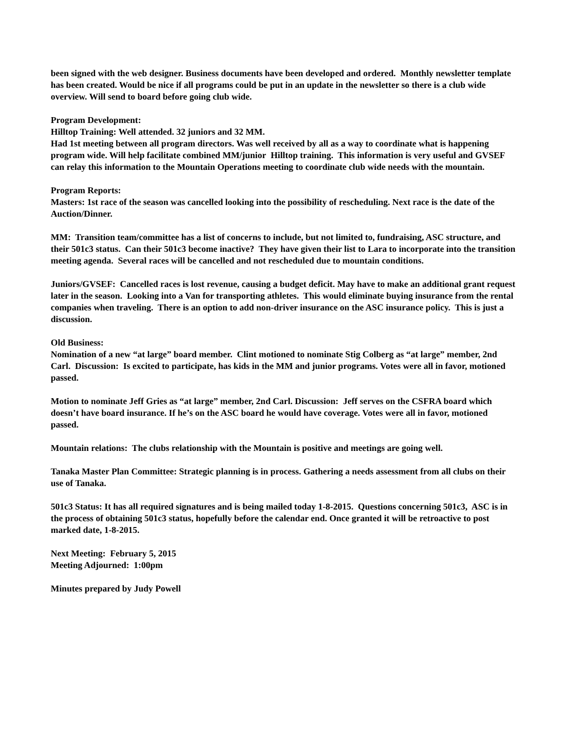been signed with the web designer. Business documents have been developed and ordered. Monthly newsletter template has been created. Would be nice if all programs could be put in an update in the newsletter so there is a club wide overview. Will send to board before going club wide.
Program Development:
Hilltop Training: Well attended. 32 juniors and 32 MM.
Had 1st meeting between all program directors. Was well received by all as a way to coordinate what is happening program wide. Will help facilitate combined MM/junior Hilltop training. This information is very useful and GVSEF can relay this information to the Mountain Operations meeting to coordinate club wide needs with the mountain.
Program Reports:
Masters: 1st race of the season was cancelled looking into the possibility of rescheduling. Next race is the date of the Auction/Dinner.
MM: Transition team/committee has a list of concerns to include, but not limited to, fundraising, ASC structure, and their 501c3 status. Can their 501c3 become inactive? They have given their list to Lara to incorporate into the transition meeting agenda. Several races will be cancelled and not rescheduled due to mountain conditions.
Juniors/GVSEF: Cancelled races is lost revenue, causing a budget deficit. May have to make an additional grant request later in the season. Looking into a Van for transporting athletes. This would eliminate buying insurance from the rental companies when traveling. There is an option to add non-driver insurance on the ASC insurance policy. This is just a discussion.
Old Business:
Nomination of a new “at large” board member. Clint motioned to nominate Stig Colberg as “at large” member, 2nd Carl. Discussion: Is excited to participate, has kids in the MM and junior programs. Votes were all in favor, motioned passed.
Motion to nominate Jeff Gries as “at large” member, 2nd Carl. Discussion: Jeff serves on the CSFRA board which doesn’t have board insurance. If he’s on the ASC board he would have coverage. Votes were all in favor, motioned passed.
Mountain relations: The clubs relationship with the Mountain is positive and meetings are going well.
Tanaka Master Plan Committee: Strategic planning is in process. Gathering a needs assessment from all clubs on their use of Tanaka.
501c3 Status: It has all required signatures and is being mailed today 1-8-2015. Questions concerning 501c3, ASC is in the process of obtaining 501c3 status, hopefully before the calendar end. Once granted it will be retroactive to post marked date, 1-8-2015.
Next Meeting: February 5, 2015
Meeting Adjourned: 1:00pm
Minutes prepared by Judy Powell